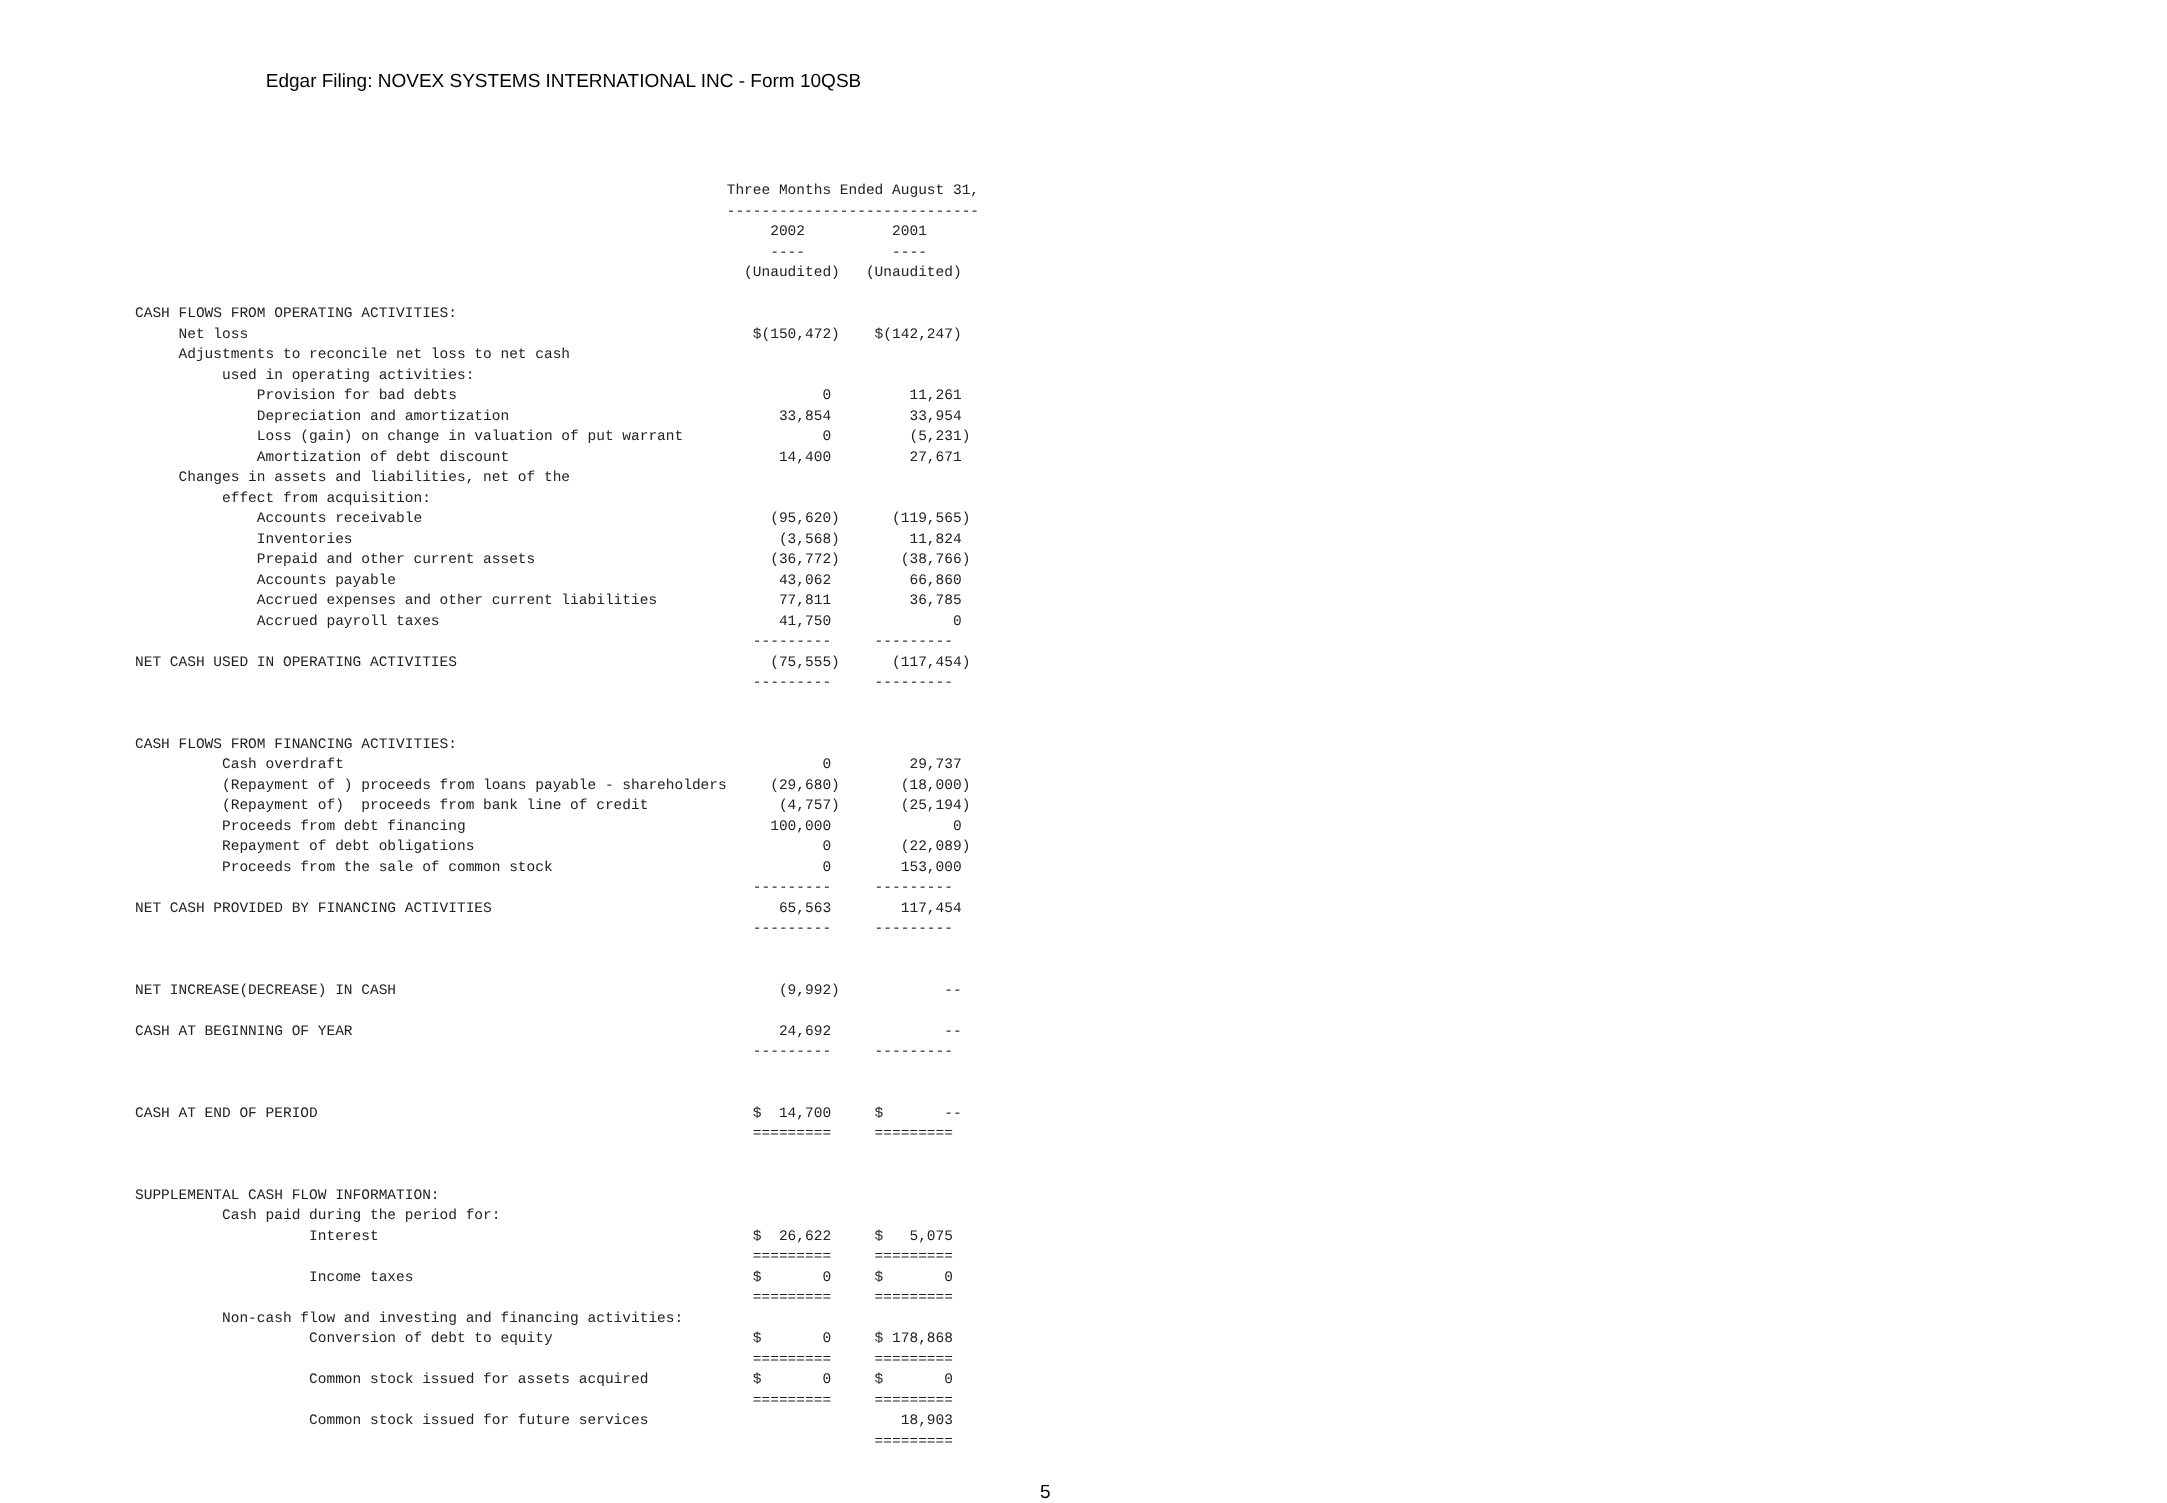Edgar Filing: NOVEX SYSTEMS INTERNATIONAL INC - Form 10QSB
                                                                    Three Months Ended August 31,
                                                                    -----------------------------
                                                                         2002          2001
                                                                         ----          ----
                                                                      (Unaudited)   (Unaudited)

CASH FLOWS FROM OPERATING ACTIVITIES:
     Net loss                                                          $(150,472)    $(142,247)
     Adjustments to reconcile net loss to net cash
          used in operating activities:
              Provision for bad debts                                          0         11,261
              Depreciation and amortization                               33,854         33,954
              Loss (gain) on change in valuation of put warrant                0         (5,231)
              Amortization of debt discount                               14,400         27,671
     Changes in assets and liabilities, net of the
          effect from acquisition:
              Accounts receivable                                        (95,620)      (119,565)
              Inventories                                                 (3,568)        11,824
              Prepaid and other current assets                           (36,772)       (38,766)
              Accounts payable                                            43,062         66,860
              Accrued expenses and other current liabilities              77,811         36,785
              Accrued payroll taxes                                       41,750              0
                                                                       ---------     ---------
NET CASH USED IN OPERATING ACTIVITIES                                    (75,555)      (117,454)
                                                                       ---------     ---------


CASH FLOWS FROM FINANCING ACTIVITIES:
          Cash overdraft                                                       0         29,737
          (Repayment of ) proceeds from loans payable - shareholders     (29,680)       (18,000)
          (Repayment of)  proceeds from bank line of credit               (4,757)       (25,194)
          Proceeds from debt financing                                   100,000              0
          Repayment of debt obligations                                        0        (22,089)
          Proceeds from the sale of common stock                               0        153,000
                                                                       ---------     ---------
NET CASH PROVIDED BY FINANCING ACTIVITIES                                 65,563        117,454
                                                                       ---------     ---------


NET INCREASE(DECREASE) IN CASH                                            (9,992)            --

CASH AT BEGINNING OF YEAR                                                 24,692             --
                                                                       ---------     ---------


CASH AT END OF PERIOD                                                  $  14,700     $       --
                                                                       =========     =========


SUPPLEMENTAL CASH FLOW INFORMATION:
          Cash paid during the period for:
                    Interest                                           $  26,622     $   5,075
                                                                       =========     =========
                    Income taxes                                       $       0     $       0
                                                                       =========     =========
          Non-cash flow and investing and financing activities:
                    Conversion of debt to equity                       $       0     $ 178,868
                                                                       =========     =========
                    Common stock issued for assets acquired            $       0     $       0
                                                                       =========     =========
                    Common stock issued for future services                             18,903
                                                                                     =========
5